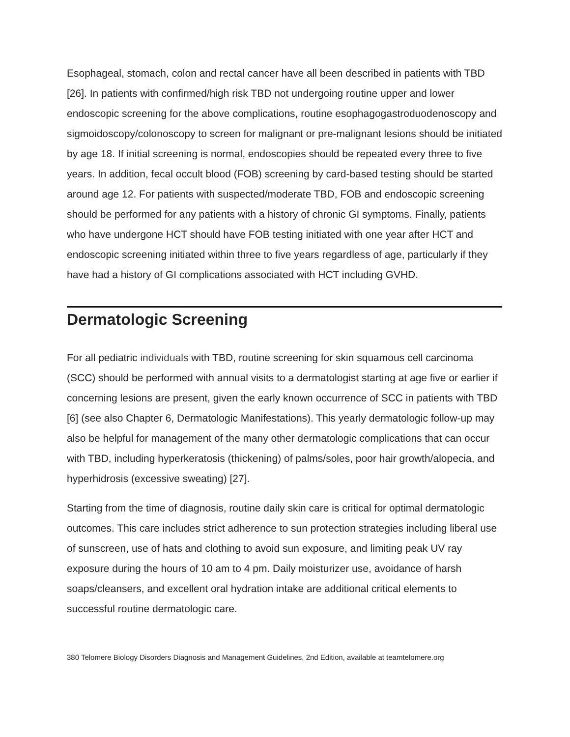Esophageal, stomach, colon and rectal cancer have all been described in patients with TBD [26]. In patients with confirmed/high risk TBD not undergoing routine upper and lower endoscopic screening for the above complications, routine esophagogastroduodenoscopy and sigmoidoscopy/colonoscopy to screen for malignant or pre-malignant lesions should be initiated by age 18. If initial screening is normal, endoscopies should be repeated every three to five years. In addition, fecal occult blood (FOB) screening by card-based testing should be started around age 12. For patients with suspected/moderate TBD, FOB and endoscopic screening should be performed for any patients with a history of chronic GI symptoms. Finally, patients who have undergone HCT should have FOB testing initiated with one year after HCT and endoscopic screening initiated within three to five years regardless of age, particularly if they have had a history of GI complications associated with HCT including GVHD.
Dermatologic Screening
For all pediatric individuals with TBD, routine screening for skin squamous cell carcinoma (SCC) should be performed with annual visits to a dermatologist starting at age five or earlier if concerning lesions are present, given the early known occurrence of SCC in patients with TBD [6] (see also Chapter 6, Dermatologic Manifestations). This yearly dermatologic follow-up may also be helpful for management of the many other dermatologic complications that can occur with TBD, including hyperkeratosis (thickening) of palms/soles, poor hair growth/alopecia, and hyperhidrosis (excessive sweating) [27].
Starting from the time of diagnosis, routine daily skin care is critical for optimal dermatologic outcomes. This care includes strict adherence to sun protection strategies including liberal use of sunscreen, use of hats and clothing to avoid sun exposure, and limiting peak UV ray exposure during the hours of 10 am to 4 pm. Daily moisturizer use, avoidance of harsh soaps/cleansers, and excellent oral hydration intake are additional critical elements to successful routine dermatologic care.
380 Telomere Biology Disorders Diagnosis and Management Guidelines, 2nd Edition, available at teamtelomere.org